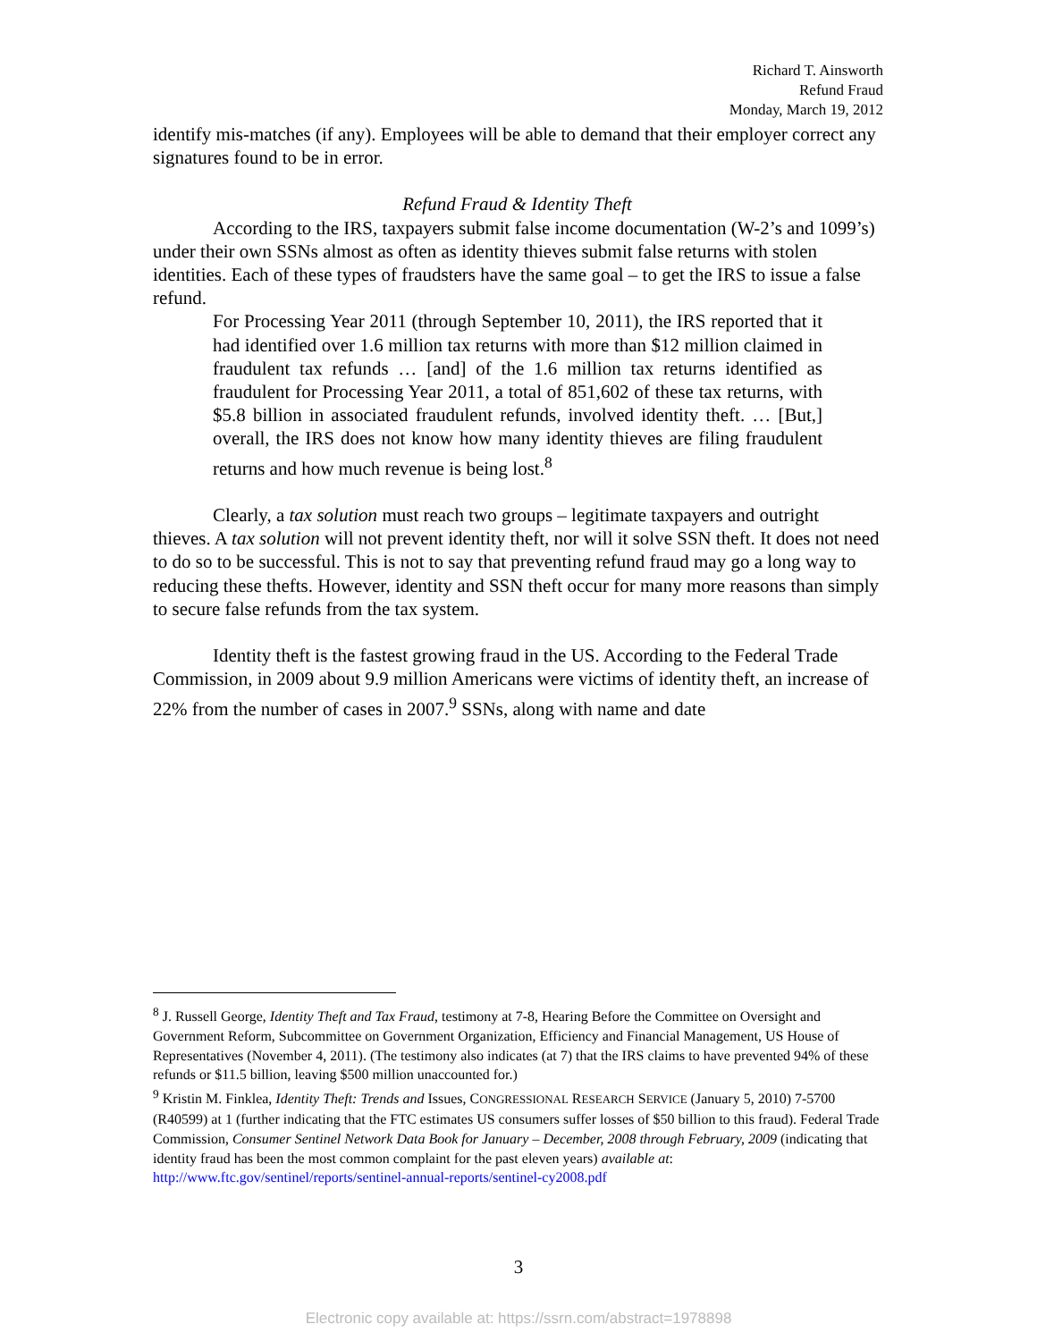Richard T. Ainsworth
Refund Fraud
Monday, March 19, 2012
identify mis-matches (if any). Employees will be able to demand that their employer correct any signatures found to be in error.
Refund Fraud & Identity Theft
According to the IRS, taxpayers submit false income documentation (W-2’s and 1099’s) under their own SSNs almost as often as identity thieves submit false returns with stolen identities. Each of these types of fraudsters have the same goal – to get the IRS to issue a false refund.
For Processing Year 2011 (through September 10, 2011), the IRS reported that it had identified over 1.6 million tax returns with more than $12 million claimed in fraudulent tax refunds … [and] of the 1.6 million tax returns identified as fraudulent for Processing Year 2011, a total of 851,602 of these tax returns, with $5.8 billion in associated fraudulent refunds, involved identity theft. … [But,] overall, the IRS does not know how many identity thieves are filing fraudulent returns and how much revenue is being lost.<sup>8</sup>
Clearly, a tax solution must reach two groups – legitimate taxpayers and outright thieves. A tax solution will not prevent identity theft, nor will it solve SSN theft. It does not need to do so to be successful. This is not to say that preventing refund fraud may go a long way to reducing these thefts. However, identity and SSN theft occur for many more reasons than simply to secure false refunds from the tax system.
Identity theft is the fastest growing fraud in the US. According to the Federal Trade Commission, in 2009 about 9.9 million Americans were victims of identity theft, an increase of 22% from the number of cases in 2007.<sup>9</sup> SSNs, along with name and date
<sup>8</sup> J. Russell George, Identity Theft and Tax Fraud, testimony at 7-8, Hearing Before the Committee on Oversight and Government Reform, Subcommittee on Government Organization, Efficiency and Financial Management, US House of Representatives (November 4, 2011). (The testimony also indicates (at 7) that the IRS claims to have prevented 94% of these refunds or $11.5 billion, leaving $500 million unaccounted for.)
<sup>9</sup> Kristin M. Finklea, Identity Theft: Trends and Issues, CONGRESSIONAL RESEARCH SERVICE (January 5, 2010) 7-5700 (R40599) at 1 (further indicating that the FTC estimates US consumers suffer losses of $50 billion to this fraud). Federal Trade Commission, Consumer Sentinel Network Data Book for January – December, 2008 through February, 2009 (indicating that identity fraud has been the most common complaint for the past eleven years) available at: http://www.ftc.gov/sentinel/reports/sentinel-annual-reports/sentinel-cy2008.pdf
3
Electronic copy available at: https://ssrn.com/abstract=1978898